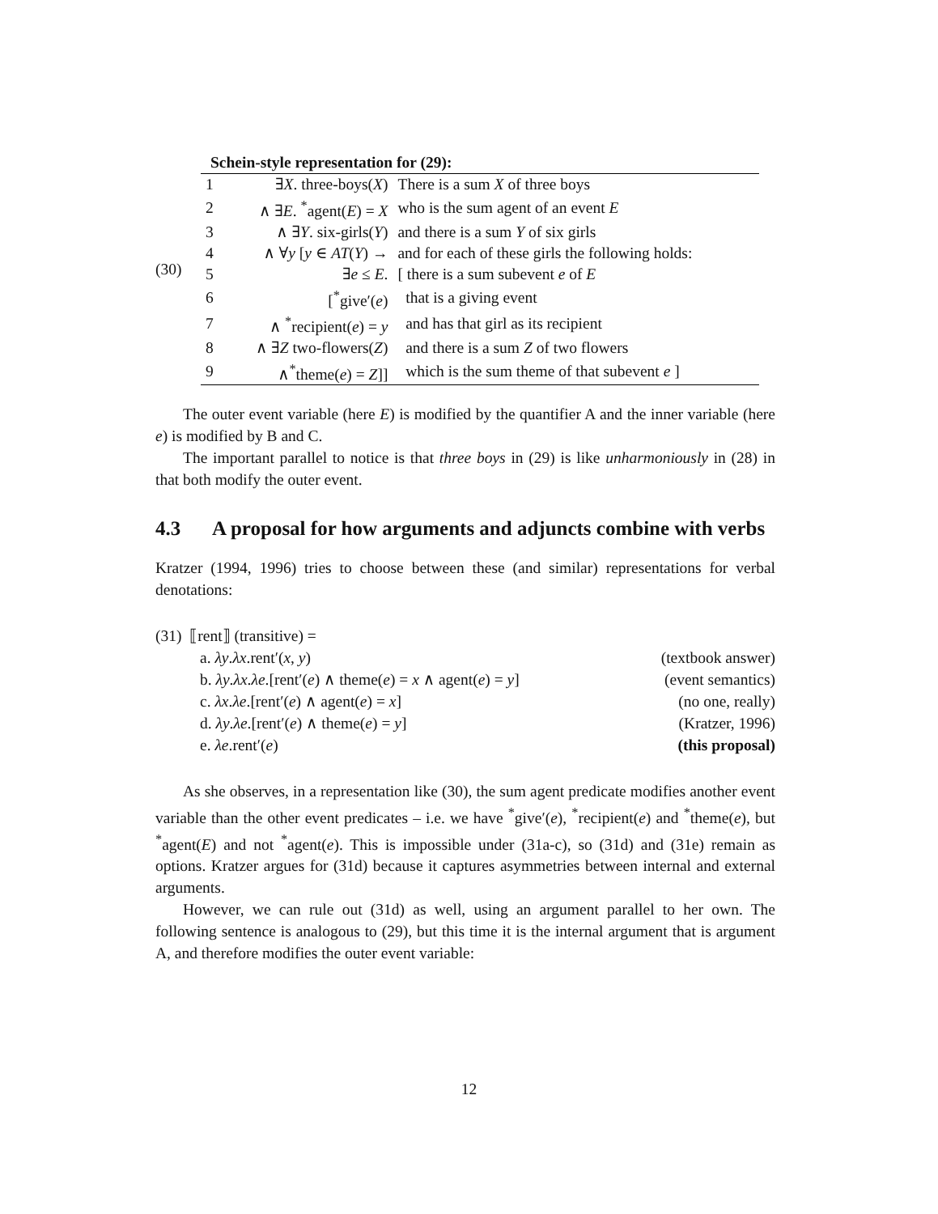(30)
Schein-style representation for (29):
| 1 | ∃ X . three-boys( X ) | There is a sum X of three boys |
| 2 | ∧ ∃ E . <sup>*</sup>agent( E ) = X | who is the sum agent of an event E |
| 3 | ∧ ∃ Y . six-girls( Y ) | and there is a sum Y of six girls |
| 4 | ∧ ∀ y [ y ∈ AT ( Y ) → | and for each of these girls the following holds: |
| 5 | ∃ e ≤ E . | [ there is a sum subevent e of E |
| 6 | [<sup>*</sup>give′( e ) | that is a giving event |
| 7 | ∧ <sup>*</sup>recipient( e ) = y | and has that girl as its recipient |
| 8 | ∧ ∃ Z two-flowers( Z ) | and there is a sum Z of two flowers |
| 9 | ∧<sup>*</sup>theme( e ) = Z ]] | which is the sum theme of that subevent e ] |
The outer event variable (here E) is modified by the quantifier A and the inner variable (here e) is modified by B and C.
The important parallel to notice is that three boys in (29) is like unharmoniously in (28) in that both modify the outer event.
4.3 A proposal for how arguments and adjuncts combine with verbs
Kratzer (1994, 1996) tries to choose between these (and similar) representations for verbal denotations:
(31) ⟦rent⟧ (transitive) =
a. λy.λx.rent′(x, y) (textbook answer)
b. λy.λx.λe.[rent′(e) ∧ theme(e) = x ∧ agent(e) = y] (event semantics)
c. λx.λe.[rent′(e) ∧ agent(e) = x] (no one, really)
d. λy.λe.[rent′(e) ∧ theme(e) = y] (Kratzer, 1996)
e. λe.rent′(e) (this proposal)
As she observes, in a representation like (30), the sum agent predicate modifies another event variable than the other event predicates – i.e. we have <sup>*</sup>give′(e), <sup>*</sup>recipient(e) and <sup>*</sup>theme(e), but <sup>*</sup>agent(E) and not <sup>*</sup>agent(e). This is impossible under (31a-c), so (31d) and (31e) remain as options. Kratzer argues for (31d) because it captures asymmetries between internal and external arguments.
However, we can rule out (31d) as well, using an argument parallel to her own. The following sentence is analogous to (29), but this time it is the internal argument that is argument A, and therefore modifies the outer event variable:
12